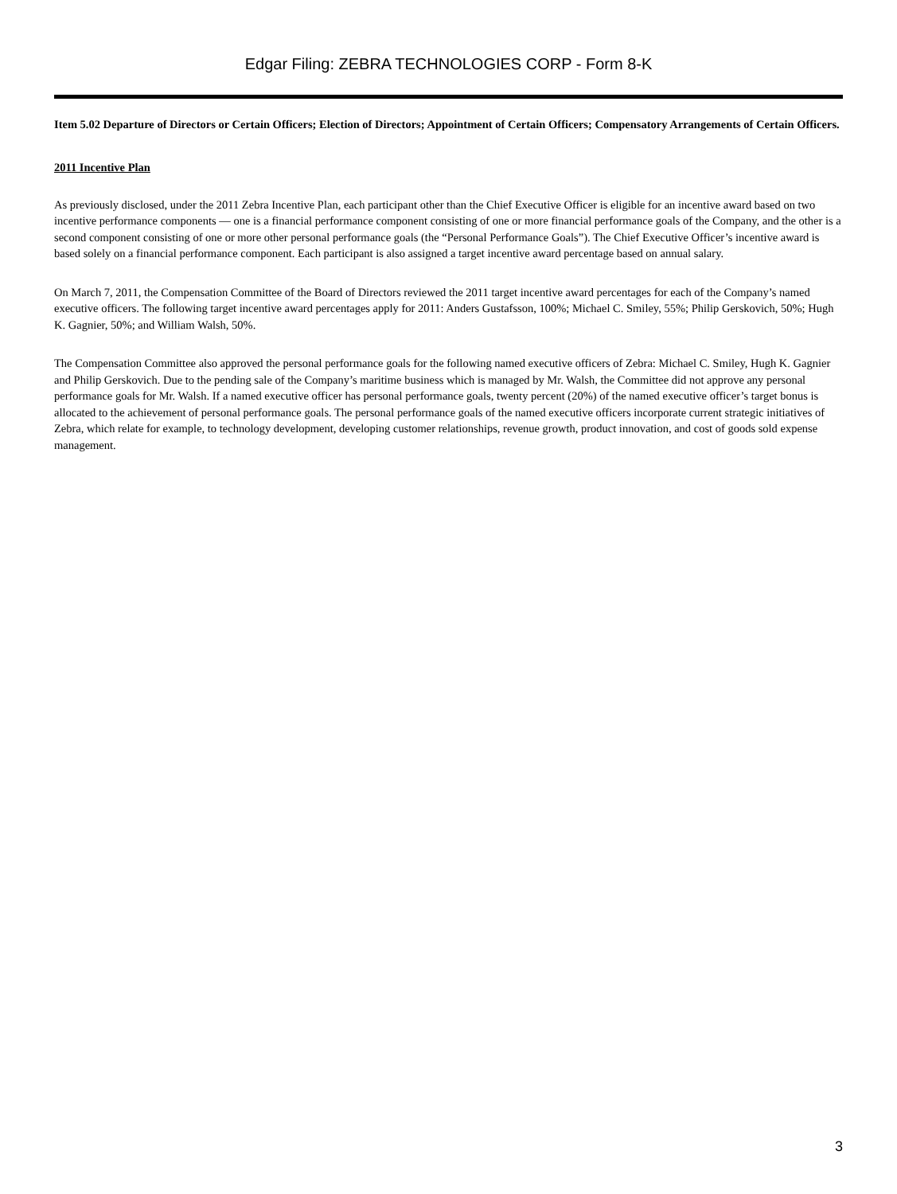Edgar Filing: ZEBRA TECHNOLOGIES CORP - Form 8-K
Item 5.02 Departure of Directors or Certain Officers; Election of Directors; Appointment of Certain Officers; Compensatory Arrangements of Certain Officers.
2011 Incentive Plan
As previously disclosed, under the 2011 Zebra Incentive Plan, each participant other than the Chief Executive Officer is eligible for an incentive award based on two incentive performance components — one is a financial performance component consisting of one or more financial performance goals of the Company, and the other is a second component consisting of one or more other personal performance goals (the “Personal Performance Goals”). The Chief Executive Officer’s incentive award is based solely on a financial performance component. Each participant is also assigned a target incentive award percentage based on annual salary.
On March 7, 2011, the Compensation Committee of the Board of Directors reviewed the 2011 target incentive award percentages for each of the Company’s named executive officers. The following target incentive award percentages apply for 2011: Anders Gustafsson, 100%; Michael C. Smiley, 55%; Philip Gerskovich, 50%; Hugh K. Gagnier, 50%; and William Walsh, 50%.
The Compensation Committee also approved the personal performance goals for the following named executive officers of Zebra: Michael C. Smiley, Hugh K. Gagnier and Philip Gerskovich. Due to the pending sale of the Company’s maritime business which is managed by Mr. Walsh, the Committee did not approve any personal performance goals for Mr. Walsh. If a named executive officer has personal performance goals, twenty percent (20%) of the named executive officer’s target bonus is allocated to the achievement of personal performance goals. The personal performance goals of the named executive officers incorporate current strategic initiatives of Zebra, which relate for example, to technology development, developing customer relationships, revenue growth, product innovation, and cost of goods sold expense management.
3